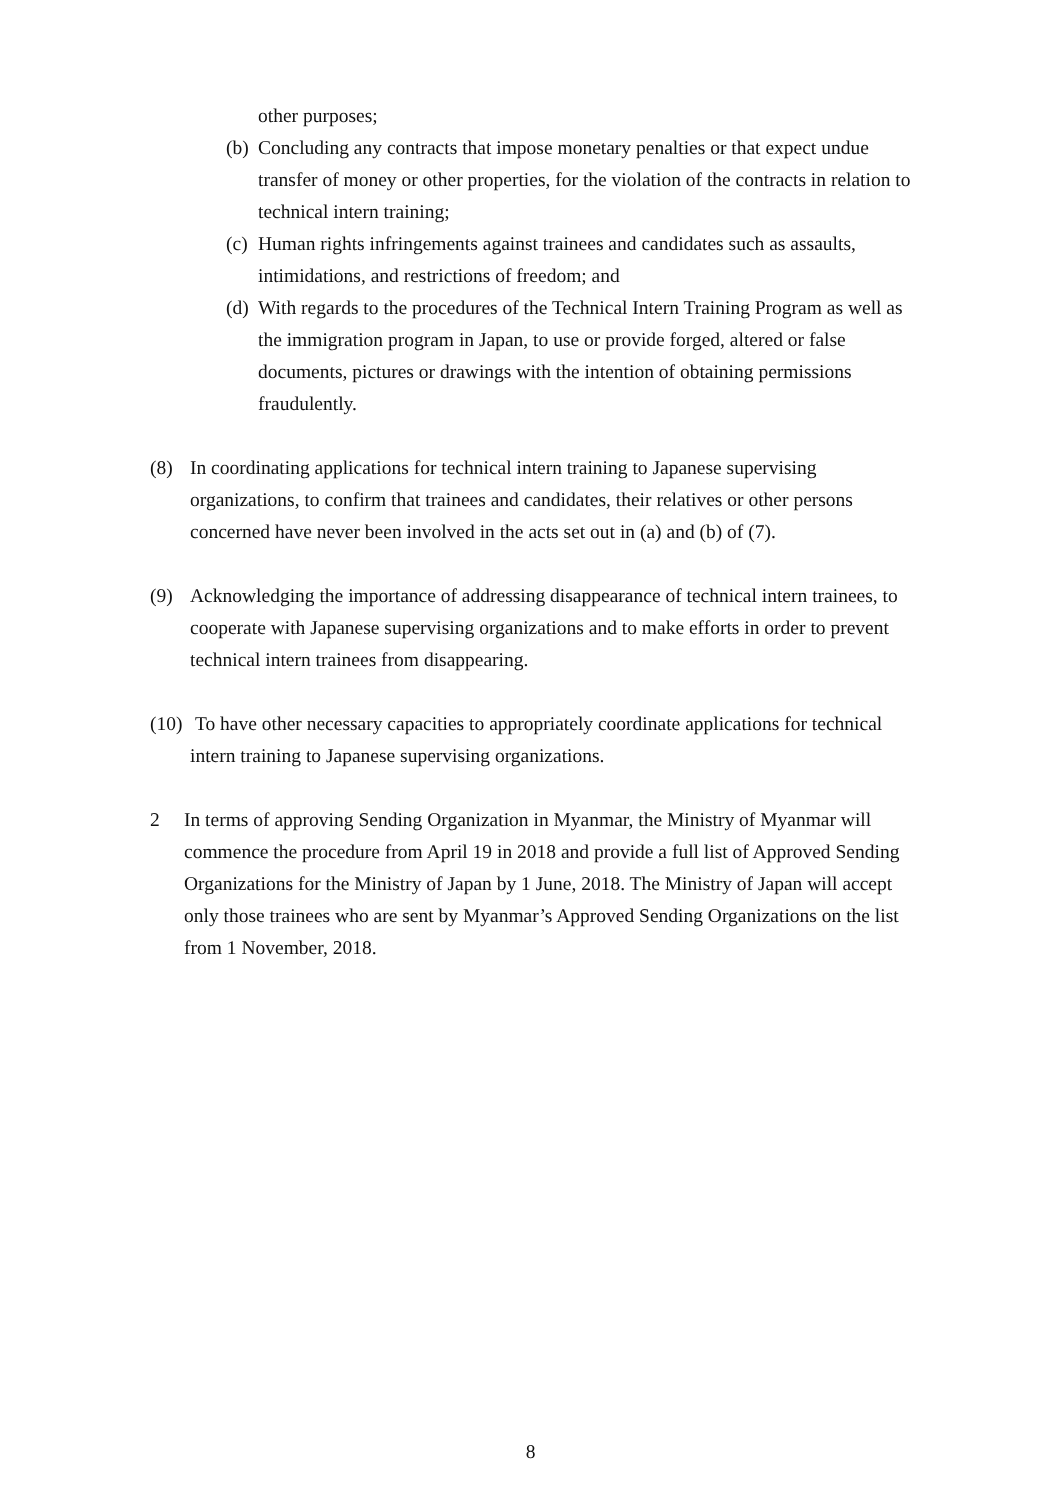other purposes;
(b) Concluding any contracts that impose monetary penalties or that expect undue transfer of money or other properties, for the violation of the contracts in relation to technical intern training;
(c) Human rights infringements against trainees and candidates such as assaults, intimidations, and restrictions of freedom; and
(d) With regards to the procedures of the Technical Intern Training Program as well as the immigration program in Japan, to use or provide forged, altered or false documents, pictures or drawings with the intention of obtaining permissions fraudulently.
(8) In coordinating applications for technical intern training to Japanese supervising organizations, to confirm that trainees and candidates, their relatives or other persons concerned have never been involved in the acts set out in (a) and (b) of (7).
(9) Acknowledging the importance of addressing disappearance of technical intern trainees, to cooperate with Japanese supervising organizations and to make efforts in order to prevent technical intern trainees from disappearing.
(10) To have other necessary capacities to appropriately coordinate applications for technical intern training to Japanese supervising organizations.
2 In terms of approving Sending Organization in Myanmar, the Ministry of Myanmar will commence the procedure from April 19 in 2018 and provide a full list of Approved Sending Organizations for the Ministry of Japan by 1 June, 2018. The Ministry of Japan will accept only those trainees who are sent by Myanmar’s Approved Sending Organizations on the list from 1 November, 2018.
8